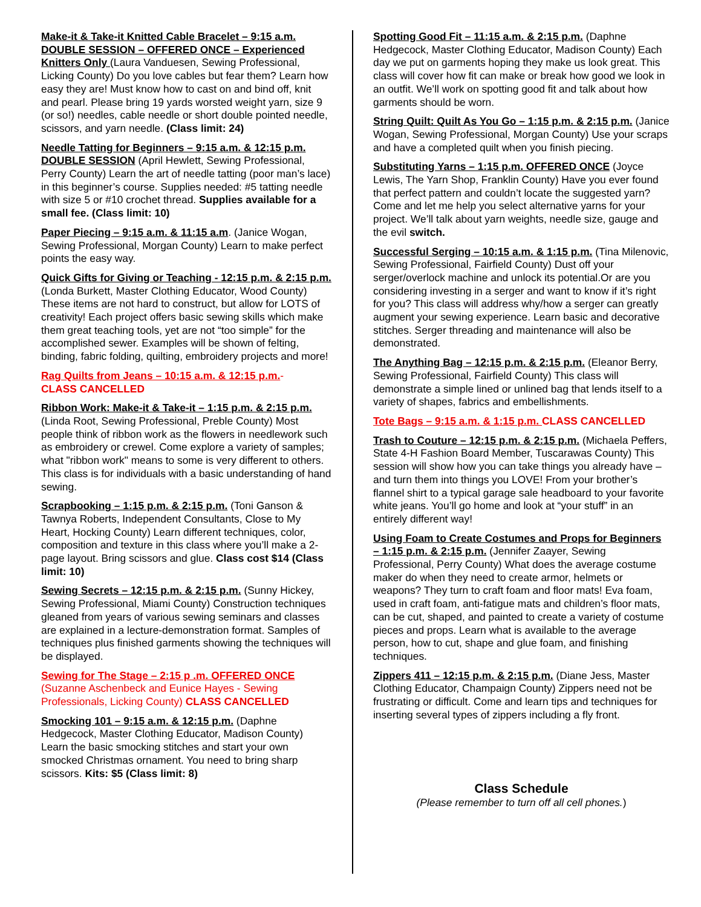Make-it & Take-it Knitted Cable Bracelet – 9:15 a.m. DOUBLE SESSION – OFFERED ONCE – Experienced Knitters Only (Laura Vanduesen, Sewing Professional, Licking County) Do you love cables but fear them? Learn how easy they are! Must know how to cast on and bind off, knit and pearl. Please bring 19 yards worsted weight yarn, size 9 (or so!) needles, cable needle or short double pointed needle, scissors, and yarn needle. (Class limit: 24)
Needle Tatting for Beginners – 9:15 a.m. & 12:15 p.m. DOUBLE SESSION (April Hewlett, Sewing Professional, Perry County) Learn the art of needle tatting (poor man’s lace) in this beginner’s course. Supplies needed: #5 tatting needle with size 5 or #10 crochet thread. Supplies available for a small fee. (Class limit: 10)
Paper Piecing – 9:15 a.m. & 11:15 a.m. (Janice Wogan, Sewing Professional, Morgan County) Learn to make perfect points the easy way.
Quick Gifts for Giving or Teaching - 12:15 p.m. & 2:15 p.m. (Londa Burkett, Master Clothing Educator, Wood County) These items are not hard to construct, but allow for LOTS of creativity! Each project offers basic sewing skills which make them great teaching tools, yet are not “too simple” for the accomplished sewer. Examples will be shown of felting, binding, fabric folding, quilting, embroidery projects and more!
Rag Quilts from Jeans – 10:15 a.m. & 12:15 p.m.-
CLASS CANCELLED
Ribbon Work: Make-it & Take-it – 1:15 p.m. & 2:15 p.m. (Linda Root, Sewing Professional, Preble County) Most people think of ribbon work as the flowers in needlework such as embroidery or crewel. Come explore a variety of samples; what "ribbon work" means to some is very different to others. This class is for individuals with a basic understanding of hand sewing.
Scrapbooking – 1:15 p.m. & 2:15 p.m. (Toni Ganson & Tawnya Roberts, Independent Consultants, Close to My Heart, Hocking County) Learn different techniques, color, composition and texture in this class where you’ll make a 2-page layout. Bring scissors and glue. Class cost $14 (Class limit: 10)
Sewing Secrets – 12:15 p.m. & 2:15 p.m. (Sunny Hickey, Sewing Professional, Miami County) Construction techniques gleaned from years of various sewing seminars and classes are explained in a lecture-demonstration format. Samples of techniques plus finished garments showing the techniques will be displayed.
Sewing for The Stage – 2:15 p .m. OFFERED ONCE (Suzanne Aschenbeck and Eunice Hayes - Sewing Professionals, Licking County) CLASS CANCELLED
Smocking 101 – 9:15 a.m. & 12:15 p.m. (Daphne Hedgecock, Master Clothing Educator, Madison County) Learn the basic smocking stitches and start your own smocked Christmas ornament. You need to bring sharp scissors. Kits: $5 (Class limit: 8)
Spotting Good Fit – 11:15 a.m. & 2:15 p.m. (Daphne Hedgecock, Master Clothing Educator, Madison County) Each day we put on garments hoping they make us look great. This class will cover how fit can make or break how good we look in an outfit. We’ll work on spotting good fit and talk about how garments should be worn.
String Quilt: Quilt As You Go – 1:15 p.m. & 2:15 p.m. (Janice Wogan, Sewing Professional, Morgan County) Use your scraps and have a completed quilt when you finish piecing.
Substituting Yarns – 1:15 p.m. OFFERED ONCE (Joyce Lewis, The Yarn Shop, Franklin County) Have you ever found that perfect pattern and couldn’t locate the suggested yarn? Come and let me help you select alternative yarns for your project. We’ll talk about yarn weights, needle size, gauge and the evil switch.
Successful Serging – 10:15 a.m. & 1:15 p.m. (Tina Milenovic, Sewing Professional, Fairfield County) Dust off your serger/overlock machine and unlock its potential.Or are you considering investing in a serger and want to know if it’s right for you? This class will address why/how a serger can greatly augment your sewing experience. Learn basic and decorative stitches. Serger threading and maintenance will also be demonstrated.
The Anything Bag – 12:15 p.m. & 2:15 p.m. (Eleanor Berry, Sewing Professional, Fairfield County) This class will demonstrate a simple lined or unlined bag that lends itself to a variety of shapes, fabrics and embellishments.
Tote Bags – 9:15 a.m. & 1:15 p.m. CLASS CANCELLED
Trash to Couture – 12:15 p.m. & 2:15 p.m. (Michaela Peffers, State 4-H Fashion Board Member, Tuscarawas County) This session will show how you can take things you already have – and turn them into things you LOVE! From your brother’s flannel shirt to a typical garage sale headboard to your favorite white jeans. You’ll go home and look at “your stuff” in an entirely different way!
Using Foam to Create Costumes and Props for Beginners – 1:15 p.m. & 2:15 p.m. (Jennifer Zaayer, Sewing Professional, Perry County) What does the average costume maker do when they need to create armor, helmets or weapons? They turn to craft foam and floor mats! Eva foam, used in craft foam, anti-fatigue mats and children’s floor mats, can be cut, shaped, and painted to create a variety of costume pieces and props. Learn what is available to the average person, how to cut, shape and glue foam, and finishing techniques.
Zippers 411 – 12:15 p.m. & 2:15 p.m. (Diane Jess, Master Clothing Educator, Champaign County) Zippers need not be frustrating or difficult. Come and learn tips and techniques for inserting several types of zippers including a fly front.
Class Schedule
(Please remember to turn off all cell phones.)